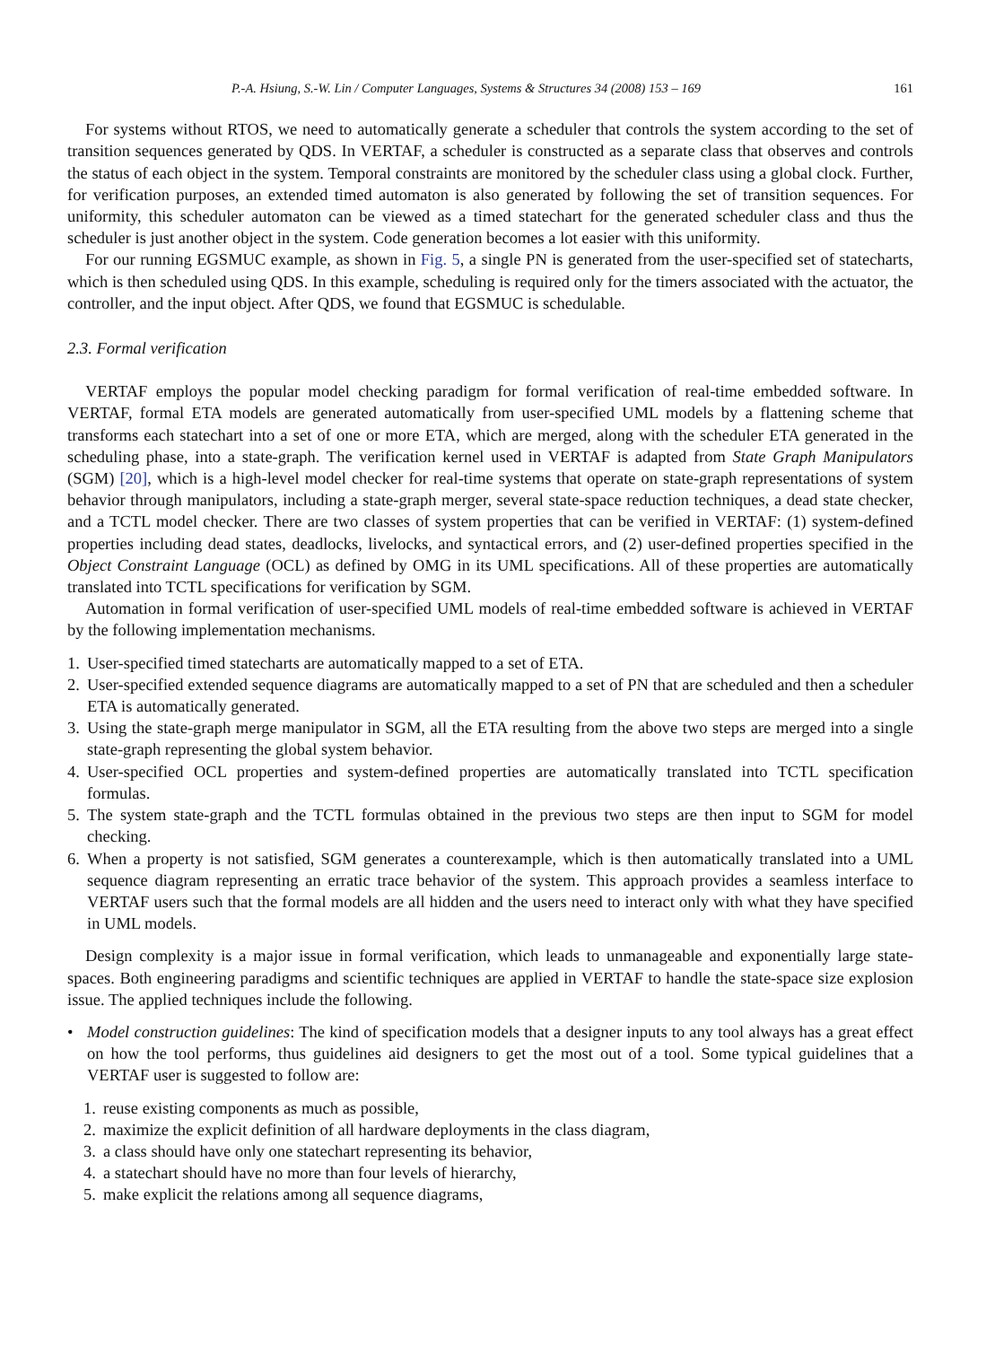P.-A. Hsiung, S.-W. Lin / Computer Languages, Systems & Structures 34 (2008) 153 – 169 161
For systems without RTOS, we need to automatically generate a scheduler that controls the system according to the set of transition sequences generated by QDS. In VERTAF, a scheduler is constructed as a separate class that observes and controls the status of each object in the system. Temporal constraints are monitored by the scheduler class using a global clock. Further, for verification purposes, an extended timed automaton is also generated by following the set of transition sequences. For uniformity, this scheduler automaton can be viewed as a timed statechart for the generated scheduler class and thus the scheduler is just another object in the system. Code generation becomes a lot easier with this uniformity.
For our running EGSMUC example, as shown in Fig. 5, a single PN is generated from the user-specified set of statecharts, which is then scheduled using QDS. In this example, scheduling is required only for the timers associated with the actuator, the controller, and the input object. After QDS, we found that EGSMUC is schedulable.
2.3. Formal verification
VERTAF employs the popular model checking paradigm for formal verification of real-time embedded software. In VERTAF, formal ETA models are generated automatically from user-specified UML models by a flattening scheme that transforms each statechart into a set of one or more ETA, which are merged, along with the scheduler ETA generated in the scheduling phase, into a state-graph. The verification kernel used in VERTAF is adapted from State Graph Manipulators (SGM) [20], which is a high-level model checker for real-time systems that operate on state-graph representations of system behavior through manipulators, including a state-graph merger, several state-space reduction techniques, a dead state checker, and a TCTL model checker. There are two classes of system properties that can be verified in VERTAF: (1) system-defined properties including dead states, deadlocks, livelocks, and syntactical errors, and (2) user-defined properties specified in the Object Constraint Language (OCL) as defined by OMG in its UML specifications. All of these properties are automatically translated into TCTL specifications for verification by SGM.
Automation in formal verification of user-specified UML models of real-time embedded software is achieved in VERTAF by the following implementation mechanisms.
1. User-specified timed statecharts are automatically mapped to a set of ETA.
2. User-specified extended sequence diagrams are automatically mapped to a set of PN that are scheduled and then a scheduler ETA is automatically generated.
3. Using the state-graph merge manipulator in SGM, all the ETA resulting from the above two steps are merged into a single state-graph representing the global system behavior.
4. User-specified OCL properties and system-defined properties are automatically translated into TCTL specification formulas.
5. The system state-graph and the TCTL formulas obtained in the previous two steps are then input to SGM for model checking.
6. When a property is not satisfied, SGM generates a counterexample, which is then automatically translated into a UML sequence diagram representing an erratic trace behavior of the system. This approach provides a seamless interface to VERTAF users such that the formal models are all hidden and the users need to interact only with what they have specified in UML models.
Design complexity is a major issue in formal verification, which leads to unmanageable and exponentially large state-spaces. Both engineering paradigms and scientific techniques are applied in VERTAF to handle the state-space size explosion issue. The applied techniques include the following.
• Model construction guidelines: The kind of specification models that a designer inputs to any tool always has a great effect on how the tool performs, thus guidelines aid designers to get the most out of a tool. Some typical guidelines that a VERTAF user is suggested to follow are:
1. reuse existing components as much as possible,
2. maximize the explicit definition of all hardware deployments in the class diagram,
3. a class should have only one statechart representing its behavior,
4. a statechart should have no more than four levels of hierarchy,
5. make explicit the relations among all sequence diagrams,